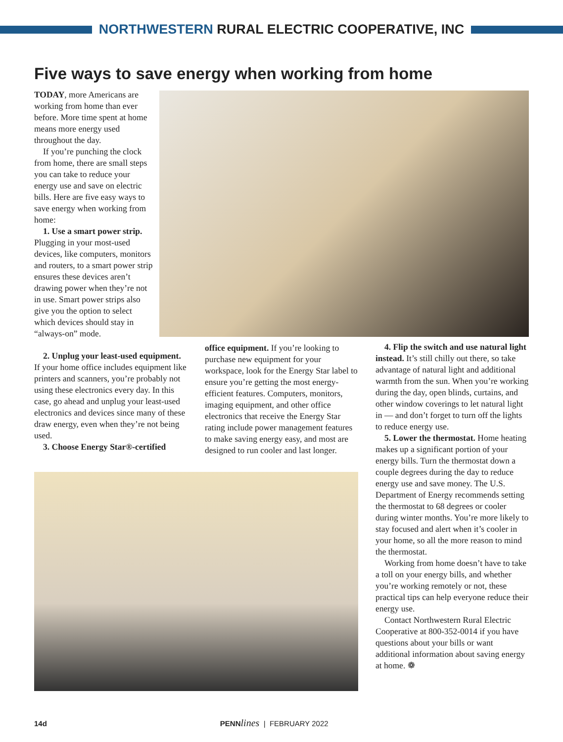NORTHWESTERN RURAL ELECTRIC COOPERATIVE, INC
Five ways to save energy when working from home
TODAY, more Americans are working from home than ever before. More time spent at home means more energy used throughout the day.
If you’re punching the clock from home, there are small steps you can take to reduce your energy use and save on electric bills. Here are five easy ways to save energy when working from home:
1. Use a smart power strip. Plugging in your most-used devices, like computers, monitors and routers, to a smart power strip ensures these devices aren’t drawing power when they’re not in use. Smart power strips also give you the option to select which devices should stay in “always-on” mode.
2. Unplug your least-used equipment. If your home office includes equipment like printers and scanners, you’re probably not using these electronics every day. In this case, go ahead and unplug your least-used electronics and devices since many of these draw energy, even when they’re not being used.
3. Choose Energy Star®-certified
office equipment. If you’re looking to purchase new equipment for your workspace, look for the Energy Star label to ensure you’re getting the most energy-efficient features. Computers, monitors, imaging equipment, and other office electronics that receive the Energy Star rating include power management features to make saving energy easy, and most are designed to run cooler and last longer.
4. Flip the switch and use natural light instead. It’s still chilly out there, so take advantage of natural light and additional warmth from the sun. When you’re working during the day, open blinds, curtains, and other window coverings to let natural light in — and don’t forget to turn off the lights to reduce energy use.
5. Lower the thermostat. Home heating makes up a significant portion of your energy bills. Turn the thermostat down a couple degrees during the day to reduce energy use and save money. The U.S. Department of Energy recommends setting the thermostat to 68 degrees or cooler during winter months. You’re more likely to stay focused and alert when it’s cooler in your home, so all the more reason to mind the thermostat.
Working from home doesn’t have to take a toll on your energy bills, and whether you’re working remotely or not, these practical tips can help everyone reduce their energy use.
Contact Northwestern Rural Electric Cooperative at 800-352-0014 if you have questions about your bills or want additional information about saving energy at home. ❁
14d PENN lines | FEBRUARY 2022